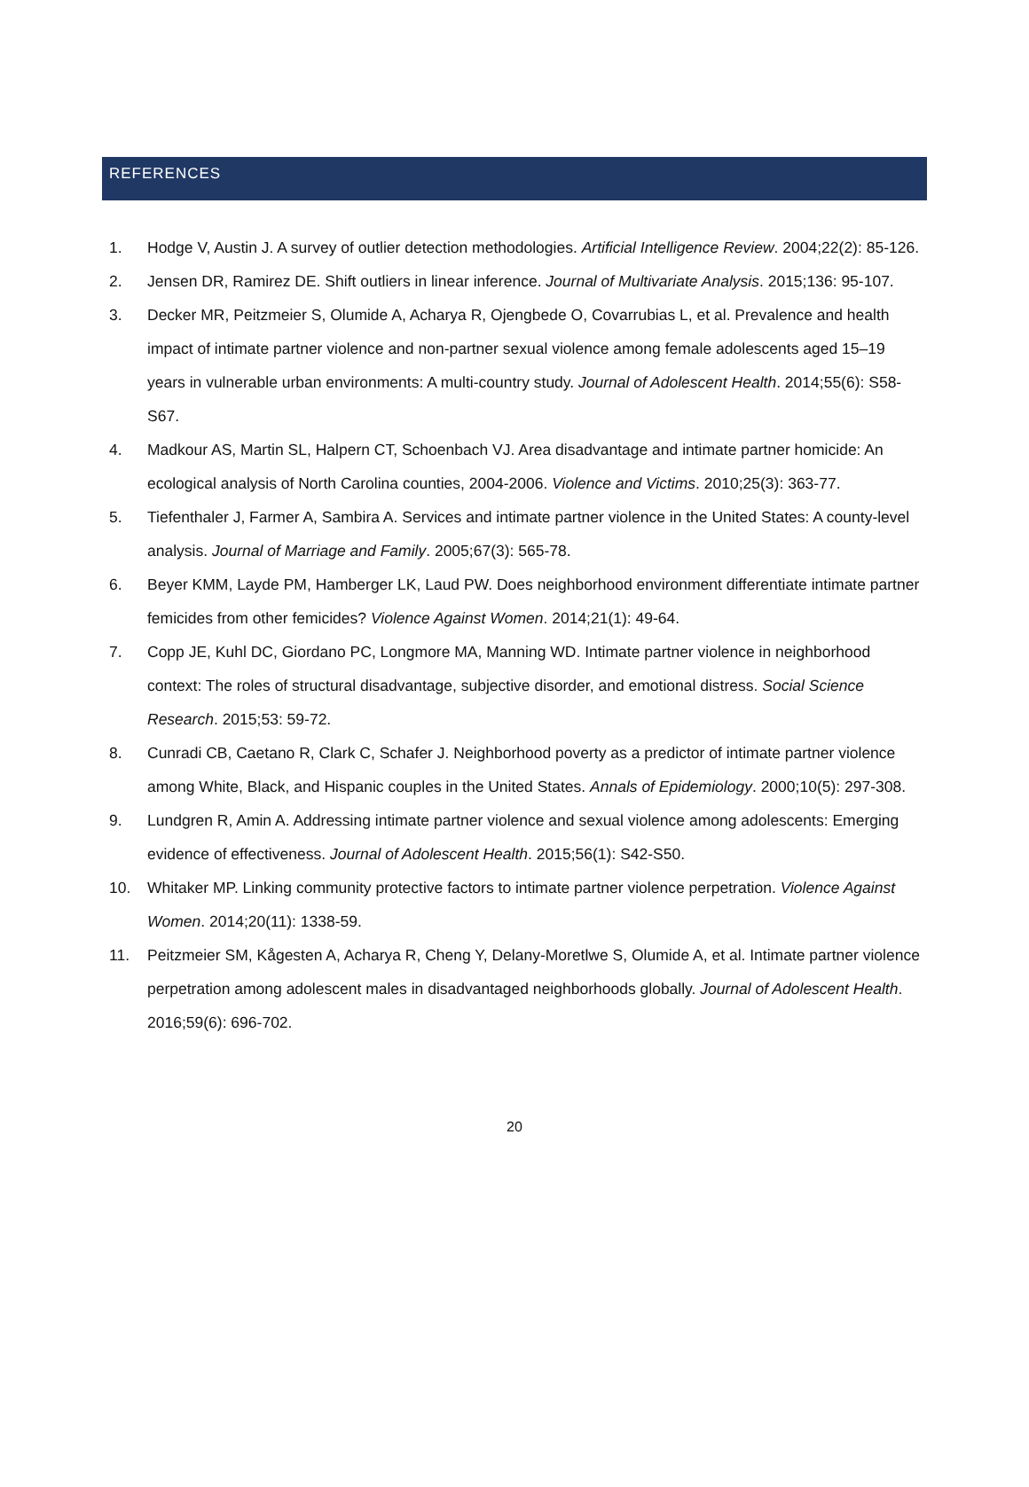REFERENCES
1. Hodge V, Austin J. A survey of outlier detection methodologies. Artificial Intelligence Review. 2004;22(2): 85-126.
2. Jensen DR, Ramirez DE. Shift outliers in linear inference. Journal of Multivariate Analysis. 2015;136: 95-107.
3. Decker MR, Peitzmeier S, Olumide A, Acharya R, Ojengbede O, Covarrubias L, et al. Prevalence and health impact of intimate partner violence and non-partner sexual violence among female adolescents aged 15–19 years in vulnerable urban environments: A multi-country study. Journal of Adolescent Health. 2014;55(6): S58-S67.
4. Madkour AS, Martin SL, Halpern CT, Schoenbach VJ. Area disadvantage and intimate partner homicide: An ecological analysis of North Carolina counties, 2004-2006. Violence and Victims. 2010;25(3): 363-77.
5. Tiefenthaler J, Farmer A, Sambira A. Services and intimate partner violence in the United States: A county-level analysis. Journal of Marriage and Family. 2005;67(3): 565-78.
6. Beyer KMM, Layde PM, Hamberger LK, Laud PW. Does neighborhood environment differentiate intimate partner femicides from other femicides? Violence Against Women. 2014;21(1): 49-64.
7. Copp JE, Kuhl DC, Giordano PC, Longmore MA, Manning WD. Intimate partner violence in neighborhood context: The roles of structural disadvantage, subjective disorder, and emotional distress. Social Science Research. 2015;53: 59-72.
8. Cunradi CB, Caetano R, Clark C, Schafer J. Neighborhood poverty as a predictor of intimate partner violence among White, Black, and Hispanic couples in the United States. Annals of Epidemiology. 2000;10(5): 297-308.
9. Lundgren R, Amin A. Addressing intimate partner violence and sexual violence among adolescents: Emerging evidence of effectiveness. Journal of Adolescent Health. 2015;56(1): S42-S50.
10. Whitaker MP. Linking community protective factors to intimate partner violence perpetration. Violence Against Women. 2014;20(11): 1338-59.
11. Peitzmeier SM, Kågesten A, Acharya R, Cheng Y, Delany-Moretlwe S, Olumide A, et al. Intimate partner violence perpetration among adolescent males in disadvantaged neighborhoods globally. Journal of Adolescent Health. 2016;59(6): 696-702.
20